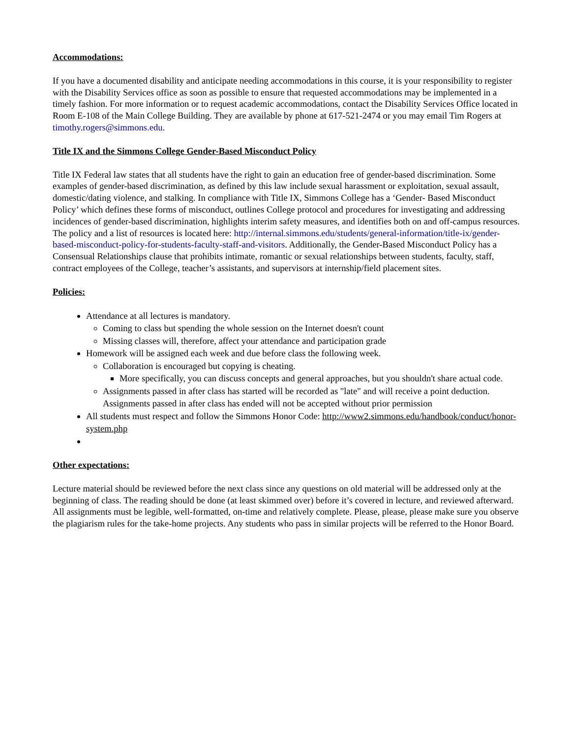Accommodations:
If you have a documented disability and anticipate needing accommodations in this course, it is your responsibility to register with the Disability Services office as soon as possible to ensure that requested accommodations may be implemented in a timely fashion. For more information or to request academic accommodations, contact the Disability Services Office located in Room E-108 of the Main College Building. They are available by phone at 617-521-2474 or you may email Tim Rogers at timothy.rogers@simmons.edu.
Title IX and the Simmons College Gender-Based Misconduct Policy
Title IX Federal law states that all students have the right to gain an education free of gender-based discrimination. Some examples of gender-based discrimination, as defined by this law include sexual harassment or exploitation, sexual assault, domestic/dating violence, and stalking. In compliance with Title IX, Simmons College has a ‘Gender- Based Misconduct Policy’ which defines these forms of misconduct, outlines College protocol and procedures for investigating and addressing incidences of gender-based discrimination, highlights interim safety measures, and identifies both on and off-campus resources. The policy and a list of resources is located here: http://internal.simmons.edu/students/general-information/title-ix/gender-based-misconduct-policy-for-students-faculty-staff-and-visitors. Additionally, the Gender-Based Misconduct Policy has a Consensual Relationships clause that prohibits intimate, romantic or sexual relationships between students, faculty, staff, contract employees of the College, teacher’s assistants, and supervisors at internship/field placement sites.
Policies:
Attendance at all lectures is mandatory.
Coming to class but spending the whole session on the Internet doesn't count
Missing classes will, therefore, affect your attendance and participation grade
Homework will be assigned each week and due before class the following week.
Collaboration is encouraged but copying is cheating.
More specifically, you can discuss concepts and general approaches, but you shouldn't share actual code.
Assignments passed in after class has started will be recorded as "late" and will receive a point deduction. Assignments passed in after class has ended will not be accepted without prior permission
All students must respect and follow the Simmons Honor Code: http://www2.simmons.edu/handbook/conduct/honor-system.php
Other expectations:
Lecture material should be reviewed before the next class since any questions on old material will be addressed only at the beginning of class. The reading should be done (at least skimmed over) before it’s covered in lecture, and reviewed afterward. All assignments must be legible, well-formatted, on-time and relatively complete. Please, please, please make sure you observe the plagiarism rules for the take-home projects. Any students who pass in similar projects will be referred to the Honor Board.